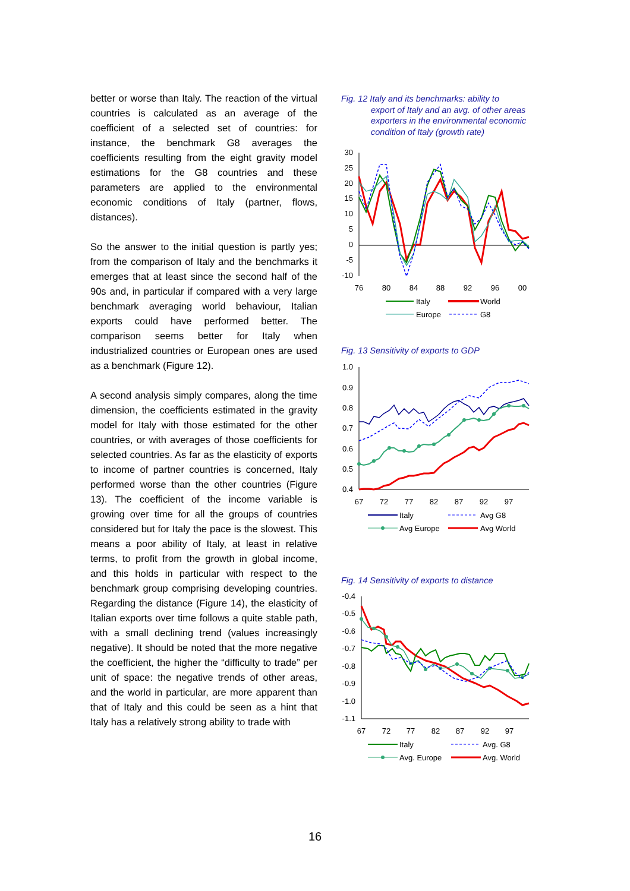better or worse than Italy. The reaction of the virtual countries is calculated as an average of the coefficient of a selected set of countries: for instance, the benchmark G8 averages the coefficients resulting from the eight gravity model estimations for the G8 countries and these parameters are applied to the environmental economic conditions of Italy (partner, flows, distances).
So the answer to the initial question is partly yes; from the comparison of Italy and the benchmarks it emerges that at least since the second half of the 90s and, in particular if compared with a very large benchmark averaging world behaviour, Italian exports could have performed better. The comparison seems better for Italy when industrialized countries or European ones are used as a benchmark (Figure 12).
A second analysis simply compares, along the time dimension, the coefficients estimated in the gravity model for Italy with those estimated for the other countries, or with averages of those coefficients for selected countries. As far as the elasticity of exports to income of partner countries is concerned, Italy performed worse than the other countries (Figure 13). The coefficient of the income variable is growing over time for all the groups of countries considered but for Italy the pace is the slowest. This means a poor ability of Italy, at least in relative terms, to profit from the growth in global income, and this holds in particular with respect to the benchmark group comprising developing countries. Regarding the distance (Figure 14), the elasticity of Italian exports over time follows a quite stable path, with a small declining trend (values increasingly negative). It should be noted that the more negative the coefficient, the higher the “difficulty to trade” per unit of space: the negative trends of other areas, and the world in particular, are more apparent than that of Italy and this could be seen as a hint that Italy has a relatively strong ability to trade with
Fig. 12 Italy and its benchmarks: ability to
export of Italy and an avg. of other areas exporters in the environmental economic condition of Italy (growth rate)
30
25
20
15
10
5
0
-5
-10
76
80
84
88
92
96
00
Italy
World
Europe
G8
Fig. 13 Sensitivity of exports to GDP
1.0
0.9
0.8
0.7
0.6
0.5
0.4
67
72
77
82
87
92
97
Italy
Avg G8
Avg Europe
Avg World
Fig. 14 Sensitivity of exports to distance
-0.4
-0.5
-0.6
-0.7
-0.8
-0.9
-1.0
-1.1
67
72
77
82
87
92
97
Italy
Avg. G8
Avg. Europe
Avg. World
16